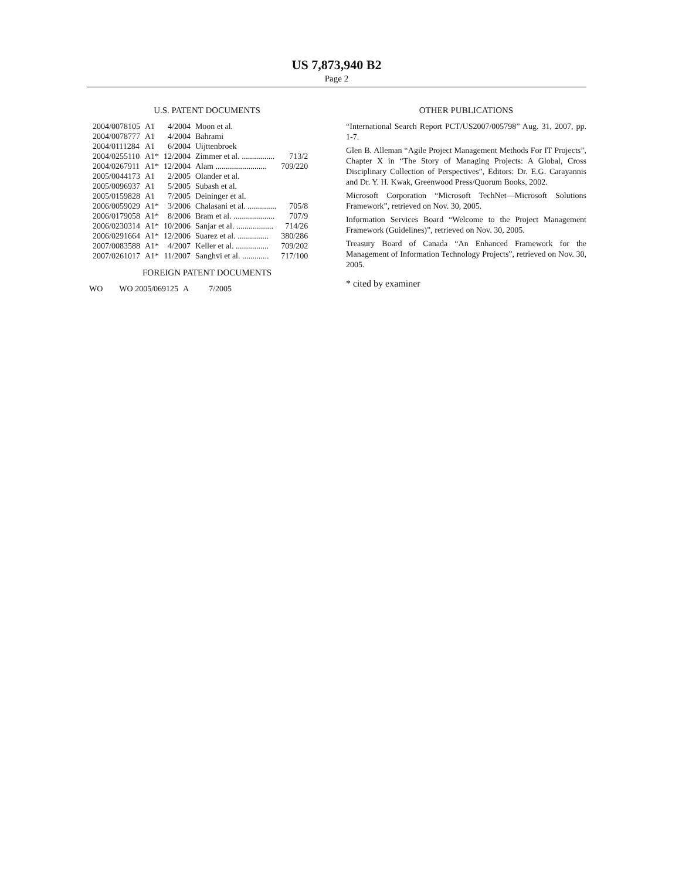US 7,873,940 B2
Page 2
U.S. PATENT DOCUMENTS
| 2004/0078105 | A1 | 4/2004 | Moon et al. | |
| 2004/0078777 | A1 | 4/2004 | Bahrami | |
| 2004/0111284 | A1 | 6/2004 | Uijttenbroek | |
| 2004/0255110 | A1* | 12/2004 | Zimmer et al. ................ | 713/2 |
| 2004/0267911 | A1* | 12/2004 | Alam ......................... | 709/220 |
| 2005/0044173 | A1 | 2/2005 | Olander et al. | |
| 2005/0096937 | A1 | 5/2005 | Subash et al. | |
| 2005/0159828 | A1 | 7/2005 | Deininger et al. | |
| 2006/0059029 | A1* | 3/2006 | Chalasani et al. .............. | 705/8 |
| 2006/0179058 | A1* | 8/2006 | Bram et al. .................... | 707/9 |
| 2006/0230314 | A1* | 10/2006 | Sanjar et al. .................. | 714/26 |
| 2006/0291664 | A1* | 12/2006 | Suarez et al. ............... | 380/286 |
| 2007/0083588 | A1* | 4/2007 | Keller et al. ................ | 709/202 |
| 2007/0261017 | A1* | 11/2007 | Sanghvi et al. ............. | 717/100 |
FOREIGN PATENT DOCUMENTS
| WO | WO 2005/069125 | A | 7/2005 |
OTHER PUBLICATIONS
“International Search Report PCT/US2007/005798” Aug. 31, 2007, pp. 1-7.
Glen B. Alleman “Agile Project Management Methods For IT Projects”, Chapter X in “The Story of Managing Projects: A Global, Cross Disciplinary Collection of Perspectives”, Editors: Dr. E.G. Carayannis and Dr. Y. H. Kwak, Greenwood Press/Quorum Books, 2002.
Microsoft Corporation “Microsoft TechNet—Microsoft Solutions Framework”, retrieved on Nov. 30, 2005.
Information Services Board “Welcome to the Project Management Framework (Guidelines)”, retrieved on Nov. 30, 2005.
Treasury Board of Canada “An Enhanced Framework for the Management of Information Technology Projects”, retrieved on Nov. 30, 2005.
* cited by examiner